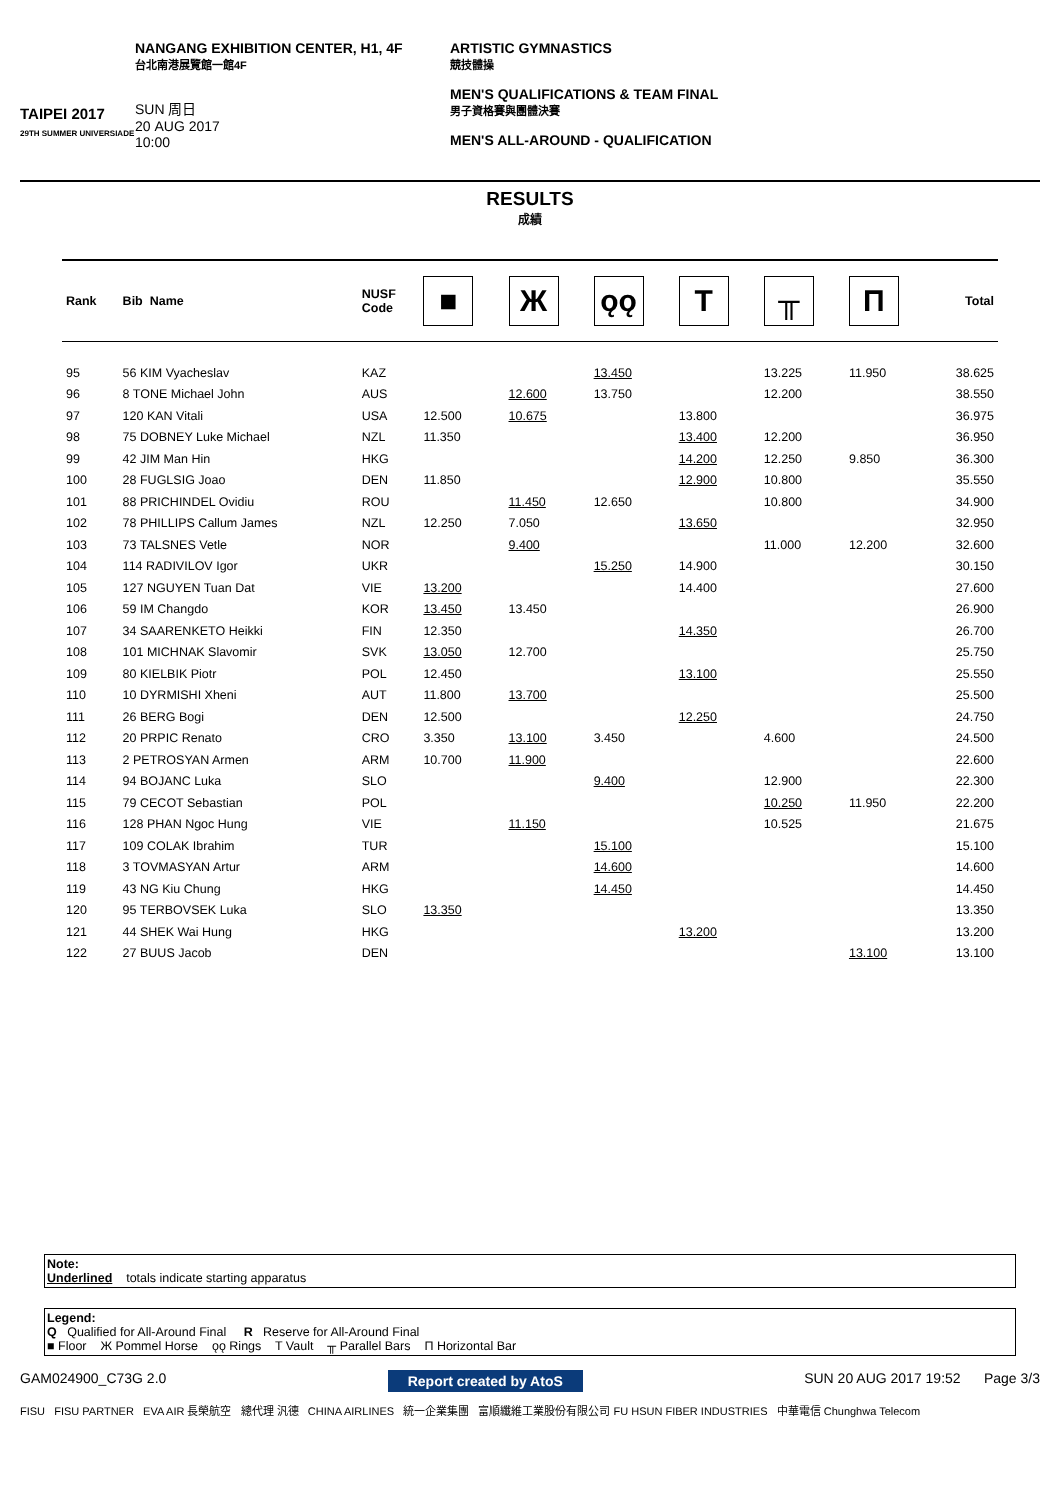TAIPEI 2017
29TH SUMMER UNIVERSIADE
NANGANG EXHIBITION CENTER, H1, 4F
台北南港展覽館一館4F
SUN 周日
20 AUG 2017
10:00
ARTISTIC GYMNASTICS
競技體操
MEN'S QUALIFICATIONS & TEAM FINAL
男子資格賽與團體決賽
MEN'S ALL-AROUND - QUALIFICATION
RESULTS
成績
| Rank | Bib Name | NUSF Code | ■ | Ж | ǫǫ | T | ╥ | Π | Total |
| --- | --- | --- | --- | --- | --- | --- | --- | --- | --- |
| 95 | 56 KIM Vyacheslav | KAZ | | | 13.450 | | 13.225 | 11.950 | 38.625 |
| 96 | 8 TONE Michael John | AUS | | 12.600 | 13.750 | | 12.200 | | 38.550 |
| 97 | 120 KAN Vitali | USA | 12.500 | 10.675 | | 13.800 | | | 36.975 |
| 98 | 75 DOBNEY Luke Michael | NZL | 11.350 | | | 13.400 | 12.200 | | 36.950 |
| 99 | 42 JIM Man Hin | HKG | | | | 14.200 | 12.250 | 9.850 | 36.300 |
| 100 | 28 FUGLSIG Joao | DEN | 11.850 | | | 12.900 | 10.800 | | 35.550 |
| 101 | 88 PRICHINDEL Ovidiu | ROU | | 11.450 | 12.650 | | 10.800 | | 34.900 |
| 102 | 78 PHILLIPS Callum James | NZL | 12.250 | 7.050 | | 13.650 | | | 32.950 |
| 103 | 73 TALSNES Vetle | NOR | | 9.400 | | | 11.000 | 12.200 | 32.600 |
| 104 | 114 RADIVILOV Igor | UKR | | | 15.250 | 14.900 | | | 30.150 |
| 105 | 127 NGUYEN Tuan Dat | VIE | 13.200 | | | 14.400 | | | 27.600 |
| 106 | 59 IM Changdo | KOR | 13.450 | 13.450 | | | | | 26.900 |
| 107 | 34 SAARENKETO Heikki | FIN | 12.350 | | | 14.350 | | | 26.700 |
| 108 | 101 MICHNAK Slavomir | SVK | 13.050 | 12.700 | | | | | 25.750 |
| 109 | 80 KIELBIK Piotr | POL | 12.450 | | | 13.100 | | | 25.550 |
| 110 | 10 DYRMISHI Xheni | AUT | 11.800 | 13.700 | | | | | 25.500 |
| 111 | 26 BERG Bogi | DEN | 12.500 | | | 12.250 | | | 24.750 |
| 112 | 20 PRPIC Renato | CRO | 3.350 | 13.100 | 3.450 | | 4.600 | | 24.500 |
| 113 | 2 PETROSYAN Armen | ARM | 10.700 | 11.900 | | | | | 22.600 |
| 114 | 94 BOJANC Luka | SLO | | | 9.400 | | 12.900 | | 22.300 |
| 115 | 79 CECOT Sebastian | POL | | | | | 10.250 | 11.950 | 22.200 |
| 116 | 128 PHAN Ngoc Hung | VIE | | 11.150 | | | 10.525 | | 21.675 |
| 117 | 109 COLAK Ibrahim | TUR | | | 15.100 | | | | 15.100 |
| 118 | 3 TOVMASYAN Artur | ARM | | | 14.600 | | | | 14.600 |
| 119 | 43 NG Kiu Chung | HKG | | | 14.450 | | | | 14.450 |
| 120 | 95 TERBOVSEK Luka | SLO | 13.350 | | | | | | 13.350 |
| 121 | 44 SHEK Wai Hung | HKG | | | | 13.200 | | | 13.200 |
| 122 | 27 BUUS Jacob | DEN | | | | | | 13.100 | 13.100 |
Note:
Underlined totals indicate starting apparatus
Legend:
Q Qualified for All-Around Final R Reserve for All-Around Final
■ Floor Ж Pommel Horse ǫǫ Rings T Vault ╥ Parallel Bars Π Horizontal Bar
GAM024900_C73G 2.0 Report created by AtoS SUN 20 AUG 2017 19:52 Page 3/3
FISU FISU PARTNER EVA AIR 長榮航空 總代理 汎德 CHINA AIRLINES 統一企業集團 富順纖維工業股份有限公司 FU HSUN FIBER INDUSTRIES 中華電信 Chunghwa Telecom